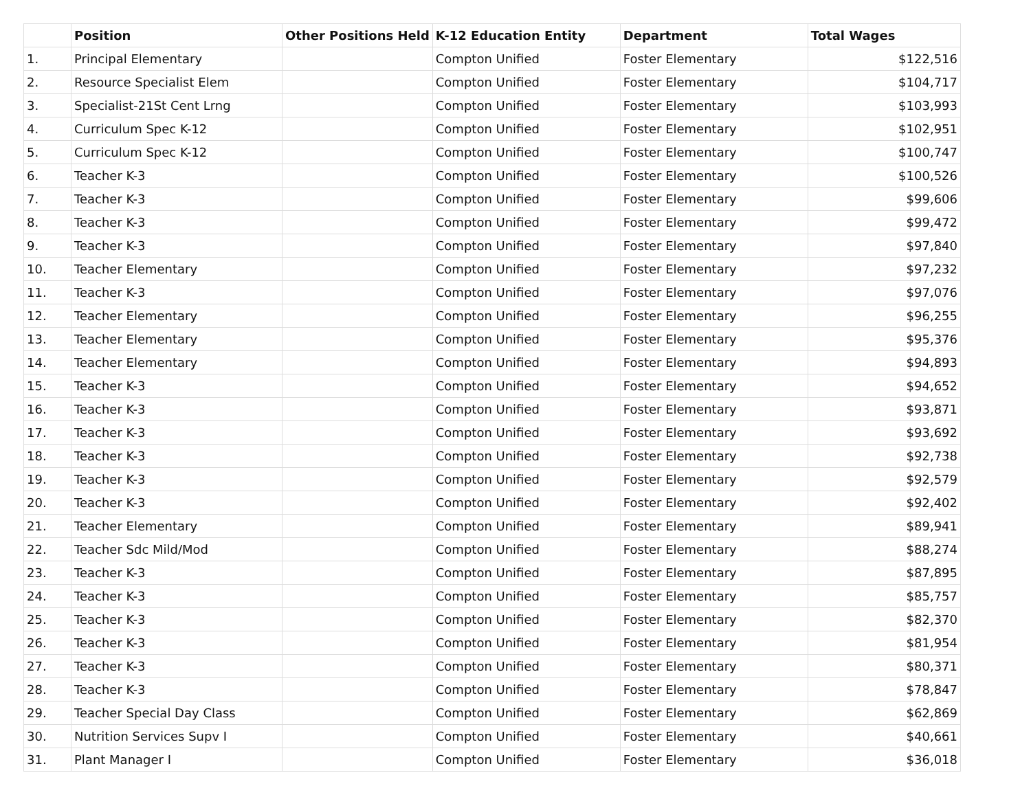| | Position | Other Positions Held | K-12 Education Entity | Department | Total Wages |
| --- | --- | --- | --- | --- | --- |
| 1. | Principal Elementary | | Compton Unified | Foster Elementary | $122,516 |
| 2. | Resource Specialist Elem | | Compton Unified | Foster Elementary | $104,717 |
| 3. | Specialist-21St Cent Lrng | | Compton Unified | Foster Elementary | $103,993 |
| 4. | Curriculum Spec K-12 | | Compton Unified | Foster Elementary | $102,951 |
| 5. | Curriculum Spec K-12 | | Compton Unified | Foster Elementary | $100,747 |
| 6. | Teacher K-3 | | Compton Unified | Foster Elementary | $100,526 |
| 7. | Teacher K-3 | | Compton Unified | Foster Elementary | $99,606 |
| 8. | Teacher K-3 | | Compton Unified | Foster Elementary | $99,472 |
| 9. | Teacher K-3 | | Compton Unified | Foster Elementary | $97,840 |
| 10. | Teacher Elementary | | Compton Unified | Foster Elementary | $97,232 |
| 11. | Teacher K-3 | | Compton Unified | Foster Elementary | $97,076 |
| 12. | Teacher Elementary | | Compton Unified | Foster Elementary | $96,255 |
| 13. | Teacher Elementary | | Compton Unified | Foster Elementary | $95,376 |
| 14. | Teacher Elementary | | Compton Unified | Foster Elementary | $94,893 |
| 15. | Teacher K-3 | | Compton Unified | Foster Elementary | $94,652 |
| 16. | Teacher K-3 | | Compton Unified | Foster Elementary | $93,871 |
| 17. | Teacher K-3 | | Compton Unified | Foster Elementary | $93,692 |
| 18. | Teacher K-3 | | Compton Unified | Foster Elementary | $92,738 |
| 19. | Teacher K-3 | | Compton Unified | Foster Elementary | $92,579 |
| 20. | Teacher K-3 | | Compton Unified | Foster Elementary | $92,402 |
| 21. | Teacher Elementary | | Compton Unified | Foster Elementary | $89,941 |
| 22. | Teacher Sdc Mild/Mod | | Compton Unified | Foster Elementary | $88,274 |
| 23. | Teacher K-3 | | Compton Unified | Foster Elementary | $87,895 |
| 24. | Teacher K-3 | | Compton Unified | Foster Elementary | $85,757 |
| 25. | Teacher K-3 | | Compton Unified | Foster Elementary | $82,370 |
| 26. | Teacher K-3 | | Compton Unified | Foster Elementary | $81,954 |
| 27. | Teacher K-3 | | Compton Unified | Foster Elementary | $80,371 |
| 28. | Teacher K-3 | | Compton Unified | Foster Elementary | $78,847 |
| 29. | Teacher Special Day Class | | Compton Unified | Foster Elementary | $62,869 |
| 30. | Nutrition Services Supv I | | Compton Unified | Foster Elementary | $40,661 |
| 31. | Plant Manager I | | Compton Unified | Foster Elementary | $36,018 |